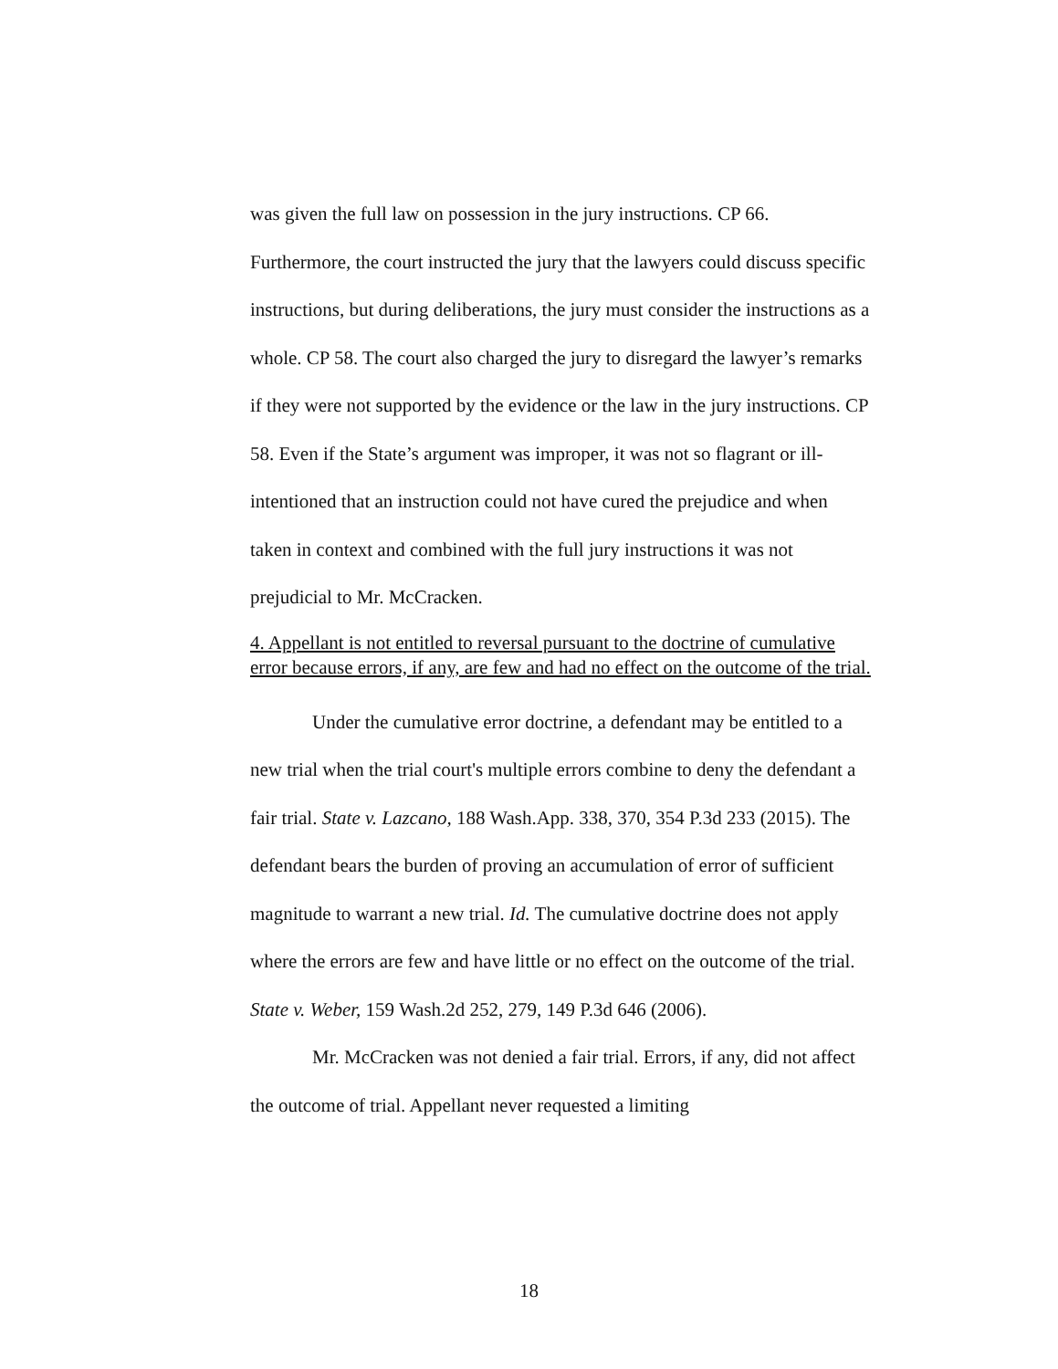was given the full law on possession in the jury instructions. CP 66. Furthermore, the court instructed the jury that the lawyers could discuss specific instructions, but during deliberations, the jury must consider the instructions as a whole. CP 58. The court also charged the jury to disregard the lawyer’s remarks if they were not supported by the evidence or the law in the jury instructions. CP 58. Even if the State’s argument was improper, it was not so flagrant or ill-intentioned that an instruction could not have cured the prejudice and when taken in context and combined with the full jury instructions it was not prejudicial to Mr. McCracken.
4. Appellant is not entitled to reversal pursuant to the doctrine of cumulative error because errors, if any, are few and had no effect on the outcome of the trial.
Under the cumulative error doctrine, a defendant may be entitled to a new trial when the trial court's multiple errors combine to deny the defendant a fair trial. State v. Lazcano, 188 Wash.App. 338, 370, 354 P.3d 233 (2015). The defendant bears the burden of proving an accumulation of error of sufficient magnitude to warrant a new trial. Id. The cumulative doctrine does not apply where the errors are few and have little or no effect on the outcome of the trial. State v. Weber, 159 Wash.2d 252, 279, 149 P.3d 646 (2006).
Mr. McCracken was not denied a fair trial. Errors, if any, did not affect the outcome of trial. Appellant never requested a limiting
18